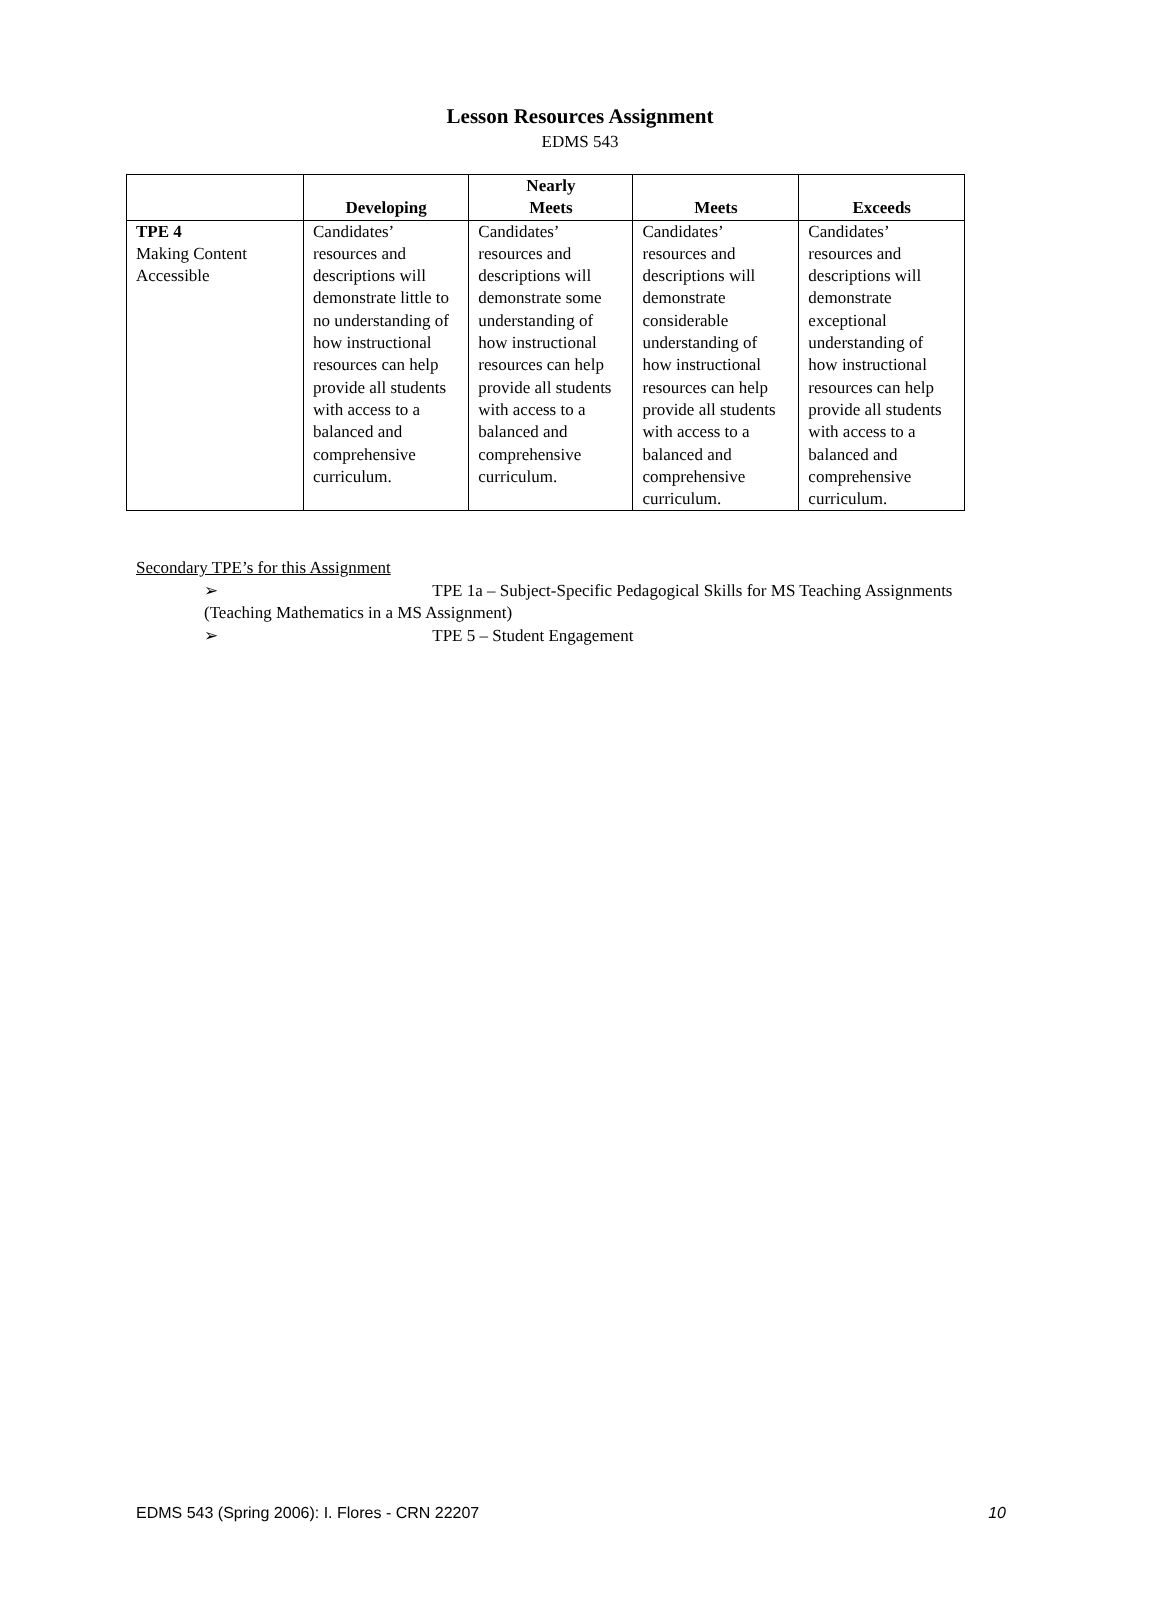Lesson Resources Assignment
EDMS 543
| | Developing | Nearly Meets | Meets | Exceeds |
| --- | --- | --- | --- | --- |
| TPE 4 Making Content Accessible | Candidates’ resources and descriptions will demonstrate little to no understanding of how instructional resources can help provide all students with access to a balanced and comprehensive curriculum. | Candidates’ resources and descriptions will demonstrate some understanding of how instructional resources can help provide all students with access to a balanced and comprehensive curriculum. | Candidates’ resources and descriptions will demonstrate considerable understanding of how instructional resources can help provide all students with access to a balanced and comprehensive curriculum. | Candidates’ resources and descriptions will demonstrate exceptional understanding of how instructional resources can help provide all students with access to a balanced and comprehensive curriculum. |
Secondary TPE’s for this Assignment
➢ TPE 1a – Subject-Specific Pedagogical Skills for MS Teaching Assignments
(Teaching Mathematics in a MS Assignment)
➢ TPE 5 – Student Engagement
EDMS 543 (Spring 2006): I. Flores - CRN 22207 10